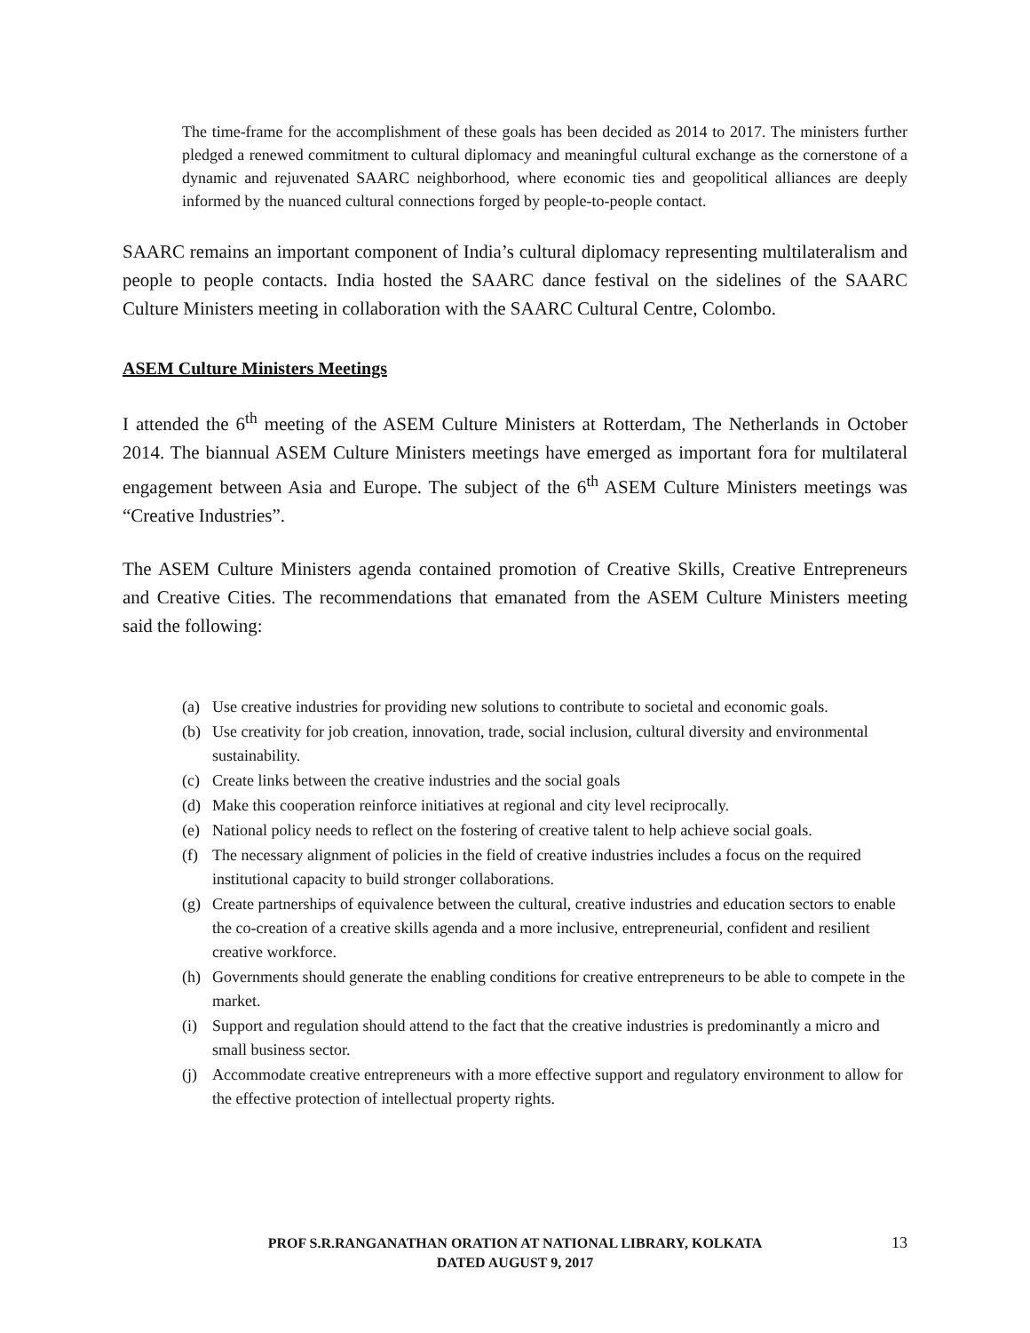The time-frame for the accomplishment of these goals has been decided as 2014 to 2017. The ministers further pledged a renewed commitment to cultural diplomacy and meaningful cultural exchange as the cornerstone of a dynamic and rejuvenated SAARC neighborhood, where economic ties and geopolitical alliances are deeply informed by the nuanced cultural connections forged by people-to-people contact.
SAARC remains an important component of India’s cultural diplomacy representing multilateralism and people to people contacts. India hosted the SAARC dance festival on the sidelines of the SAARC Culture Ministers meeting in collaboration with the SAARC Cultural Centre, Colombo.
ASEM Culture Ministers Meetings
I attended the 6<sup>th</sup> meeting of the ASEM Culture Ministers at Rotterdam, The Netherlands in October 2014. The biannual ASEM Culture Ministers meetings have emerged as important fora for multilateral engagement between Asia and Europe. The subject of the 6<sup>th</sup> ASEM Culture Ministers meetings was “Creative Industries”.
The ASEM Culture Ministers agenda contained promotion of Creative Skills, Creative Entrepreneurs and Creative Cities. The recommendations that emanated from the ASEM Culture Ministers meeting said the following:
(a) Use creative industries for providing new solutions to contribute to societal and economic goals.
(b) Use creativity for job creation, innovation, trade, social inclusion, cultural diversity and environmental sustainability.
(c) Create links between the creative industries and the social goals
(d) Make this cooperation reinforce initiatives at regional and city level reciprocally.
(e) National policy needs to reflect on the fostering of creative talent to help achieve social goals.
(f) The necessary alignment of policies in the field of creative industries includes a focus on the required institutional capacity to build stronger collaborations.
(g) Create partnerships of equivalence between the cultural, creative industries and education sectors to enable the co-creation of a creative skills agenda and a more inclusive, entrepreneurial, confident and resilient creative workforce.
(h) Governments should generate the enabling conditions for creative entrepreneurs to be able to compete in the market.
(i) Support and regulation should attend to the fact that the creative industries is predominantly a micro and small business sector.
(j) Accommodate creative entrepreneurs with a more effective support and regulatory environment to allow for the effective protection of intellectual property rights.
PROF S.R.RANGANATHAN ORATION AT NATIONAL LIBRARY, KOLKATA
DATED AUGUST 9, 2017
13